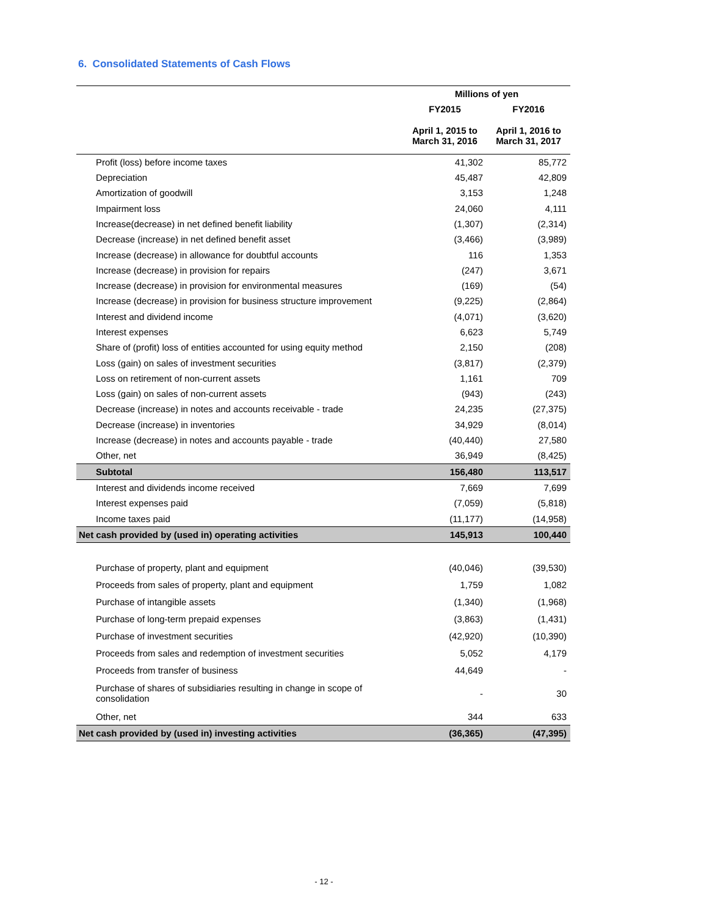6. Consolidated Statements of Cash Flows
| | Millions of yen | |
| --- | --- | --- |
| | FY2015 | FY2016 |
| | April 1, 2015 to March 31, 2016 | April 1, 2016 to March 31, 2017 |
| Profit (loss) before income taxes | 41,302 | 85,772 |
| Depreciation | 45,487 | 42,809 |
| Amortization of goodwill | 3,153 | 1,248 |
| Impairment loss | 24,060 | 4,111 |
| Increase(decrease) in net defined benefit liability | (1,307) | (2,314) |
| Decrease (increase) in net defined benefit asset | (3,466) | (3,989) |
| Increase (decrease) in allowance for doubtful accounts | 116 | 1,353 |
| Increase (decrease) in provision for repairs | (247) | 3,671 |
| Increase (decrease) in provision for environmental measures | (169) | (54) |
| Increase (decrease) in provision for business structure improvement | (9,225) | (2,864) |
| Interest and dividend income | (4,071) | (3,620) |
| Interest expenses | 6,623 | 5,749 |
| Share of (profit) loss of entities accounted for using equity method | 2,150 | (208) |
| Loss (gain) on sales of investment securities | (3,817) | (2,379) |
| Loss on retirement of non-current assets | 1,161 | 709 |
| Loss (gain) on sales of non-current assets | (943) | (243) |
| Decrease (increase) in notes and accounts receivable - trade | 24,235 | (27,375) |
| Decrease (increase) in inventories | 34,929 | (8,014) |
| Increase (decrease) in notes and accounts payable - trade | (40,440) | 27,580 |
| Other, net | 36,949 | (8,425) |
| Subtotal | 156,480 | 113,517 |
| Interest and dividends income received | 7,669 | 7,699 |
| Interest expenses paid | (7,059) | (5,818) |
| Income taxes paid | (11,177) | (14,958) |
| Net cash provided by (used in) operating activities | 145,913 | 100,440 |
| Purchase of property, plant and equipment | (40,046) | (39,530) |
| Proceeds from sales of property, plant and equipment | 1,759 | 1,082 |
| Purchase of intangible assets | (1,340) | (1,968) |
| Purchase of long-term prepaid expenses | (3,863) | (1,431) |
| Purchase of investment securities | (42,920) | (10,390) |
| Proceeds from sales and redemption of investment securities | 5,052 | 4,179 |
| Proceeds from transfer of business | 44,649 | - |
| Purchase of shares of subsidiaries resulting in change in scope of consolidation | - | 30 |
| Other, net | 344 | 633 |
| Net cash provided by (used in) investing activities | (36,365) | (47,395) |
- 12 -